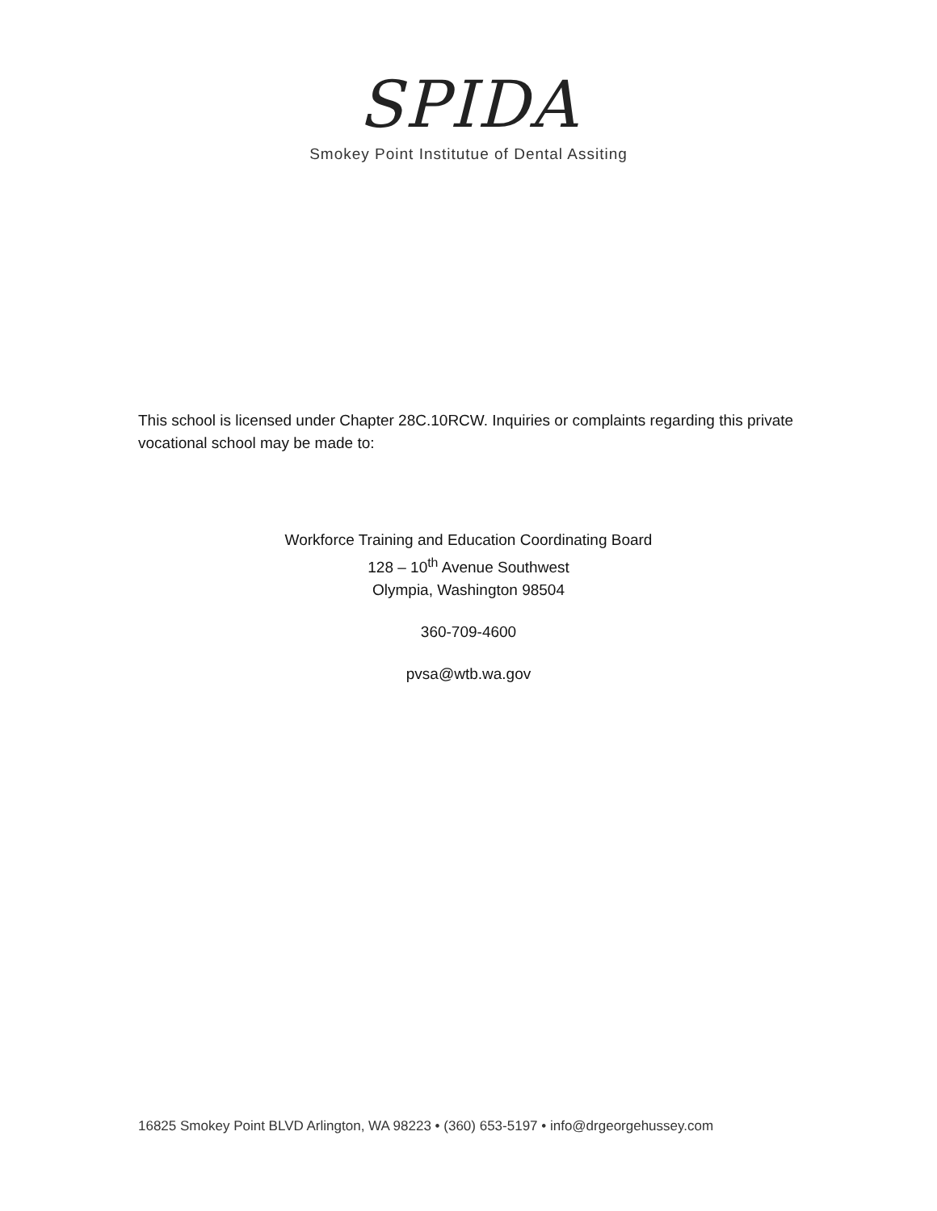SPIDA
Smokey Point Institutue of Dental Assiting
This school is licensed under Chapter 28C.10RCW. Inquiries or complaints regarding this private vocational school may be made to:
Workforce Training and Education Coordinating Board
128 – 10<sup>th</sup> Avenue Southwest
Olympia, Washington 98504
360-709-4600
pvsa@wtb.wa.gov
16825 Smokey Point BLVD Arlington, WA 98223 • (360) 653-5197 • info@drgeorgehussey.com